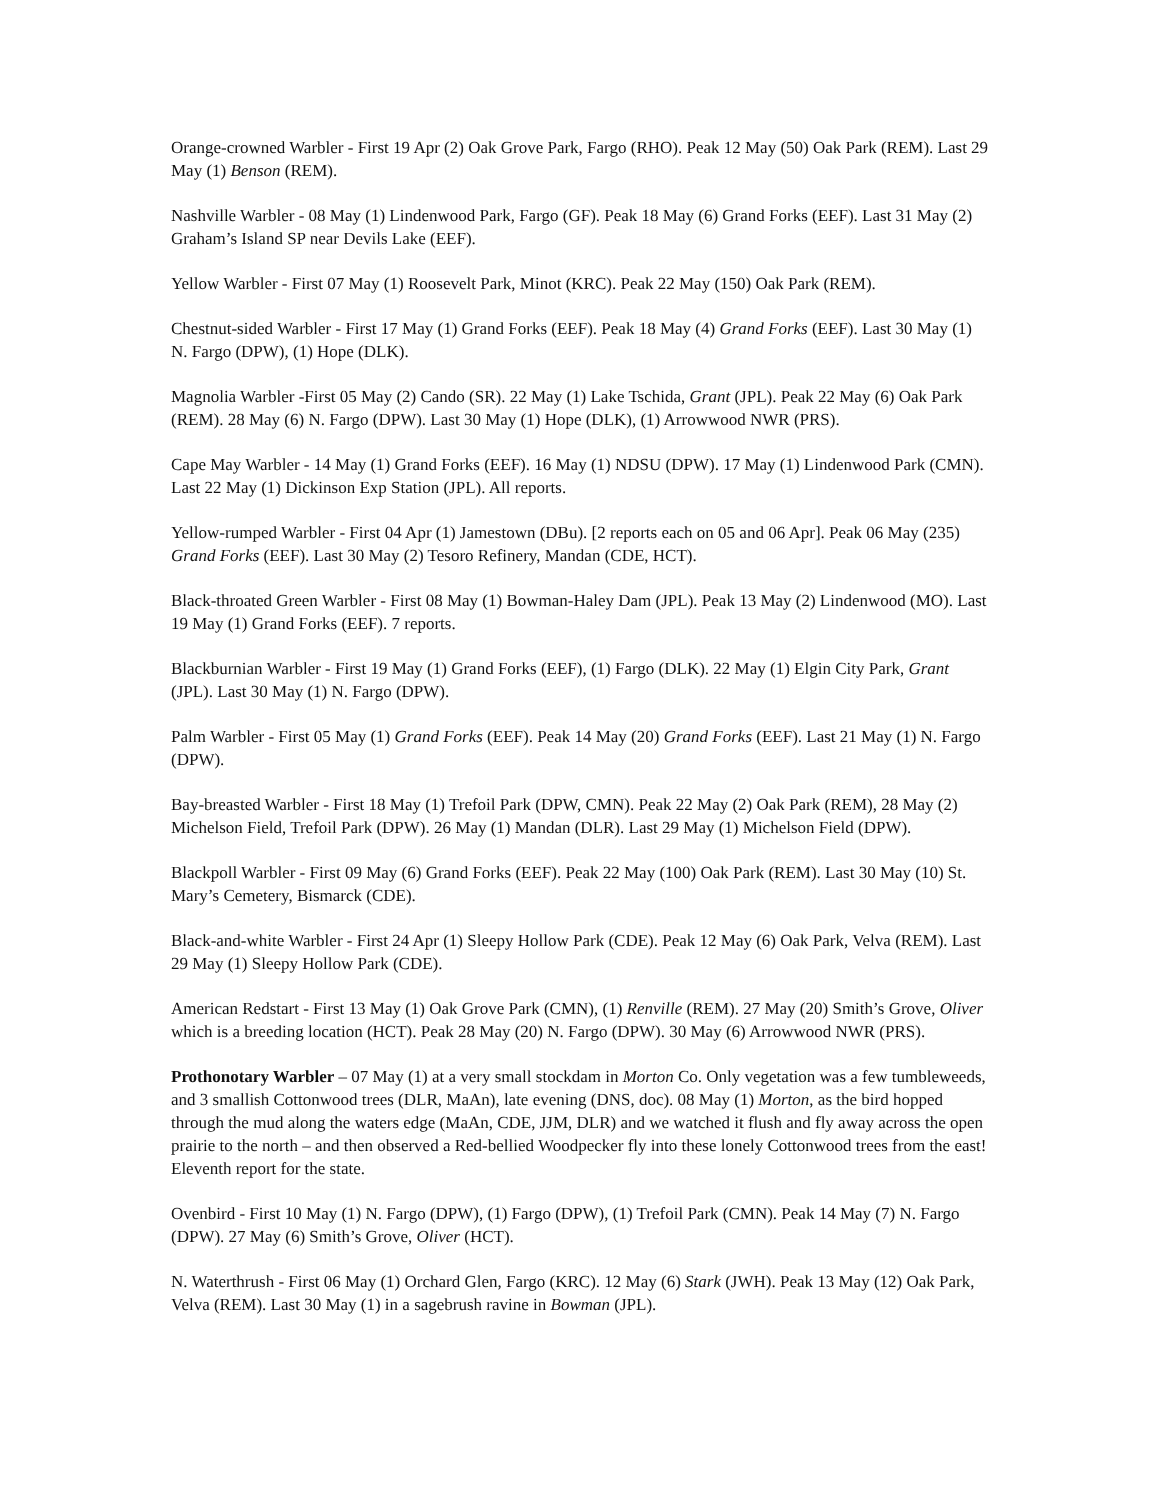Orange-crowned Warbler - First 19 Apr (2) Oak Grove Park, Fargo (RHO). Peak 12 May (50) Oak Park (REM). Last 29 May (1) Benson (REM).
Nashville Warbler - 08 May (1) Lindenwood Park, Fargo (GF). Peak 18 May (6) Grand Forks (EEF). Last 31 May (2) Graham’s Island SP near Devils Lake (EEF).
Yellow Warbler - First 07 May (1) Roosevelt Park, Minot (KRC). Peak 22 May (150) Oak Park (REM).
Chestnut-sided Warbler - First 17 May (1) Grand Forks (EEF). Peak 18 May (4) Grand Forks (EEF). Last 30 May (1) N. Fargo (DPW), (1) Hope (DLK).
Magnolia Warbler -First 05 May (2) Cando (SR). 22 May (1) Lake Tschida, Grant (JPL). Peak 22 May (6) Oak Park (REM). 28 May (6) N. Fargo (DPW). Last 30 May (1) Hope (DLK), (1) Arrowwood NWR (PRS).
Cape May Warbler - 14 May (1) Grand Forks (EEF). 16 May (1) NDSU (DPW). 17 May (1) Lindenwood Park (CMN). Last 22 May (1) Dickinson Exp Station (JPL). All reports.
Yellow-rumped Warbler - First 04 Apr (1) Jamestown (DBu). [2 reports each on 05 and 06 Apr]. Peak 06 May (235) Grand Forks (EEF). Last 30 May (2) Tesoro Refinery, Mandan (CDE, HCT).
Black-throated Green Warbler - First 08 May (1) Bowman-Haley Dam (JPL). Peak 13 May (2) Lindenwood (MO). Last 19 May (1) Grand Forks (EEF). 7 reports.
Blackburnian Warbler - First 19 May (1) Grand Forks (EEF), (1) Fargo (DLK). 22 May (1) Elgin City Park, Grant (JPL). Last 30 May (1) N. Fargo (DPW).
Palm Warbler - First 05 May (1) Grand Forks (EEF). Peak 14 May (20) Grand Forks (EEF). Last 21 May (1) N. Fargo (DPW).
Bay-breasted Warbler - First 18 May (1) Trefoil Park (DPW, CMN). Peak 22 May (2) Oak Park (REM), 28 May (2) Michelson Field, Trefoil Park (DPW). 26 May (1) Mandan (DLR). Last 29 May (1) Michelson Field (DPW).
Blackpoll Warbler - First 09 May (6) Grand Forks (EEF). Peak 22 May (100) Oak Park (REM). Last 30 May (10) St. Mary’s Cemetery, Bismarck (CDE).
Black-and-white Warbler - First 24 Apr (1) Sleepy Hollow Park (CDE). Peak 12 May (6) Oak Park, Velva (REM). Last 29 May (1) Sleepy Hollow Park (CDE).
American Redstart - First 13 May (1) Oak Grove Park (CMN), (1) Renville (REM). 27 May (20) Smith’s Grove, Oliver which is a breeding location (HCT). Peak 28 May (20) N. Fargo (DPW). 30 May (6) Arrowwood NWR (PRS).
Prothonotary Warbler – 07 May (1) at a very small stockdam in Morton Co. Only vegetation was a few tumbleweeds, and 3 smallish Cottonwood trees (DLR, MaAn), late evening (DNS, doc). 08 May (1) Morton, as the bird hopped through the mud along the waters edge (MaAn, CDE, JJM, DLR) and we watched it flush and fly away across the open prairie to the north – and then observed a Red-bellied Woodpecker fly into these lonely Cottonwood trees from the east! Eleventh report for the state.
Ovenbird - First 10 May (1) N. Fargo (DPW), (1) Fargo (DPW), (1) Trefoil Park (CMN). Peak 14 May (7) N. Fargo (DPW). 27 May (6) Smith’s Grove, Oliver (HCT).
N. Waterthrush - First 06 May (1) Orchard Glen, Fargo (KRC). 12 May (6) Stark (JWH). Peak 13 May (12) Oak Park, Velva (REM). Last 30 May (1) in a sagebrush ravine in Bowman (JPL).